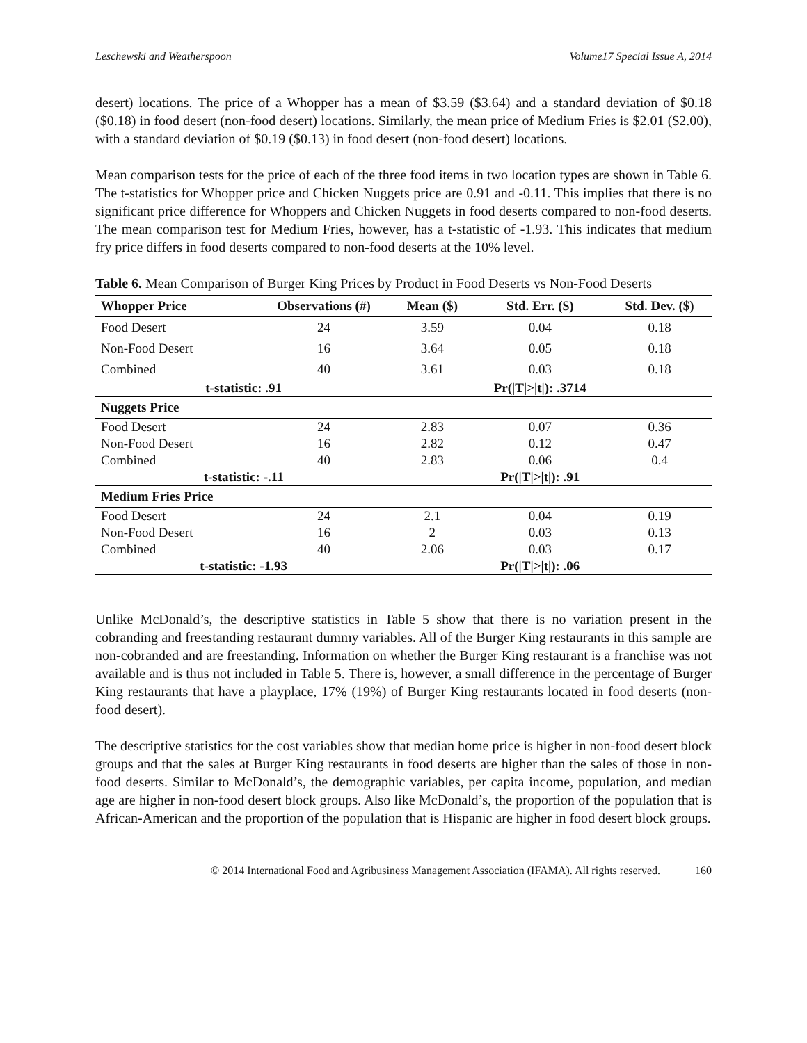Leschewski and Weatherspoon Volume17 Special Issue A, 2014
desert) locations. The price of a Whopper has a mean of $3.59 ($3.64) and a standard deviation of $0.18 ($0.18) in food desert (non-food desert) locations. Similarly, the mean price of Medium Fries is $2.01 ($2.00), with a standard deviation of $0.19 ($0.13) in food desert (non-food desert) locations.
Mean comparison tests for the price of each of the three food items in two location types are shown in Table 6. The t-statistics for Whopper price and Chicken Nuggets price are 0.91 and -0.11. This implies that there is no significant price difference for Whoppers and Chicken Nuggets in food deserts compared to non-food deserts. The mean comparison test for Medium Fries, however, has a t-statistic of -1.93. This indicates that medium fry price differs in food deserts compared to non-food deserts at the 10% level.
Table 6. Mean Comparison of Burger King Prices by Product in Food Deserts vs Non-Food Deserts
| Whopper Price | Observations (#) | Mean ($) | Std. Err. ($) | Std. Dev. ($) |
| --- | --- | --- | --- | --- |
| Food Desert | 24 | 3.59 | 0.04 | 0.18 |
| Non-Food Desert | 16 | 3.64 | 0.05 | 0.18 |
| Combined | 40 | 3.61 | 0.03 | 0.18 |
| t-statistic: .91 | | | Pr(/T/>/t/): .3714 | |
| Nuggets Price | | | | |
| Food Desert | 24 | 2.83 | 0.07 | 0.36 |
| Non-Food Desert | 16 | 2.82 | 0.12 | 0.47 |
| Combined | 40 | 2.83 | 0.06 | 0.4 |
| t-statistic: -.11 | | | Pr(/T/>/t/): .91 | |
| Medium Fries Price | | | | |
| Food Desert | 24 | 2.1 | 0.04 | 0.19 |
| Non-Food Desert | 16 | 2 | 0.03 | 0.13 |
| Combined | 40 | 2.06 | 0.03 | 0.17 |
| t-statistic: -1.93 | | | Pr(/T/>/t/): .06 | |
Unlike McDonald’s, the descriptive statistics in Table 5 show that there is no variation present in the cobranding and freestanding restaurant dummy variables. All of the Burger King restaurants in this sample are non-cobranded and are freestanding. Information on whether the Burger King restaurant is a franchise was not available and is thus not included in Table 5. There is, however, a small difference in the percentage of Burger King restaurants that have a playplace, 17% (19%) of Burger King restaurants located in food deserts (non-food desert).
The descriptive statistics for the cost variables show that median home price is higher in non-food desert block groups and that the sales at Burger King restaurants in food deserts are higher than the sales of those in non-food deserts. Similar to McDonald’s, the demographic variables, per capita income, population, and median age are higher in non-food desert block groups. Also like McDonald’s, the proportion of the population that is African-American and the proportion of the population that is Hispanic are higher in food desert block groups.
© 2014 International Food and Agribusiness Management Association (IFAMA). All rights reserved. 160